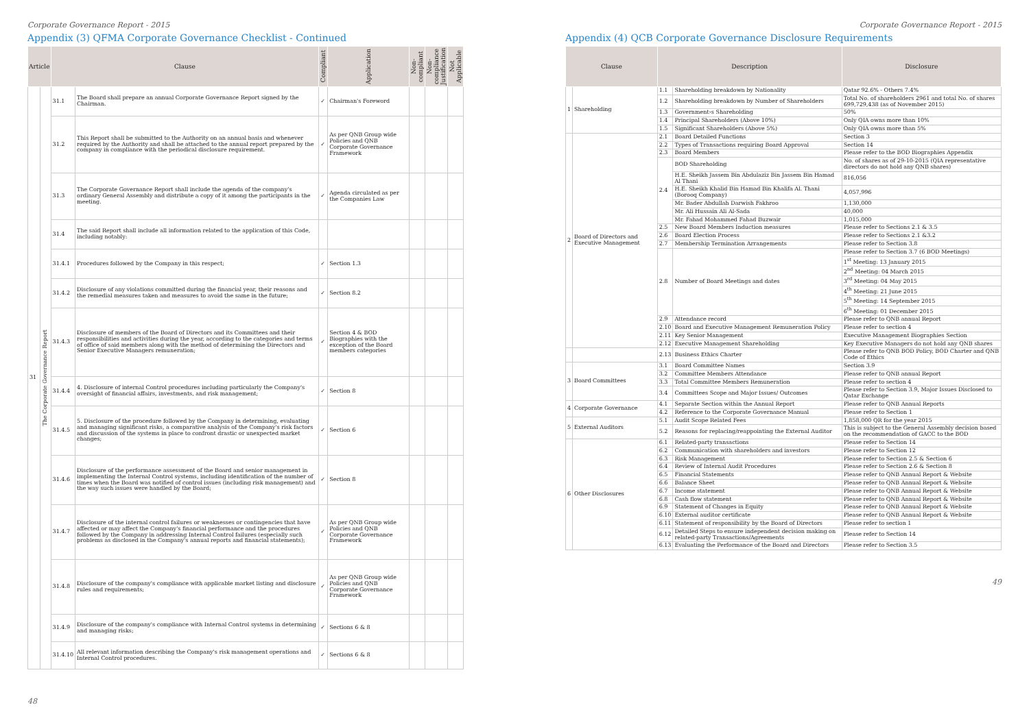Corporate Governance Report - 2015
Appendix (3) QFMA Corporate Governance Checklist - Continued
| Article | | Clause | | Compliant | Application | Non-compliant | Non-compliance Justification | Not Applicable |
| --- | --- | --- | --- | --- | --- | --- | --- | --- |
| 31 | The Corporate Governance Report | 31.1 | The Board shall prepare an annual Corporate Governance Report signed by the Chairman. | ✓ | Chairman's Foreword | | | |
| | | 31.2 | This Report shall be submitted to the Authority on an annual basis and whenever required by the Authority and shall be attached to the annual report prepared by the company in compliance with the periodical disclosure requirement. | ✓ | As per QNB Group wide Policies and QNB Corporate Governance Framework | | | |
| | | 31.3 | The Corporate Governance Report shall include the agenda of the company's ordinary General Assembly and distribute a copy of it among the participants in the meeting. | ✓ | Agenda circulated as per the Companies Law | | | |
| | | 31.4 | The said Report shall include all information related to the application of this Code, including notably: | | | | | |
| | | 31.4.1 | Procedures followed by the Company in this respect; | ✓ | Section 1.3 | | | |
| | | 31.4.2 | Disclosure of any violations committed during the financial year, their reasons and the remedial measures taken and measures to avoid the same in the future; | ✓ | Section 8.2 | | | |
| | | 31.4.3 | Disclosure of members of the Board of Directors and its Committees and their responsibilities and activities during the year, according to the categories and terms of office of said members along with the method of determining the Directors and Senior Executive Managers remuneration; | ✓ | Section 4 & BOD Biographies with the exception of the Board members categories | | | |
| | | 31.4.4 | 4. Disclosure of internal Control procedures including particularly the Company's oversight of financial affairs, investments, and risk management; | ✓ | Section 8 | | | |
| | | 31.4.5 | 5. Disclosure of the procedure followed by the Company in determining, evaluating and managing significant risks, a comparative analysis of the Company's risk factors and discussion of the systems in place to confront drastic or unexpected market changes; | ✓ | Section 6 | | | |
| | | 31.4.6 | Disclosure of the performance assessment of the Board and senior management in implementing the Internal Control systems, including identification of the number of times when the Board was notified of control issues (including risk management) and the way such issues were handled by the Board; | ✓ | Section 8 | | | |
| | | 31.4.7 | Disclosure of the internal control failures or weaknesses or contingencies that have affected or may affect the Company's financial performance and the procedures followed by the Company in addressing Internal Control failures (especially such problems as disclosed in the Company's annual reports and financial statements); | ✓ | As per QNB Group wide Policies and QNB Corporate Governance Framework | | | |
| | | 31.4.8 | Disclosure of the company's compliance with applicable market listing and disclosure rules and requirements; | ✓ | As per QNB Group wide Policies and QNB Corporate Governance Framework | | | |
| | | 31.4.9 | Disclosure of the company's compliance with Internal Control systems in determining and managing risks; | ✓ | Sections 6 & 8 | | | |
| | | 31.4.10 | All relevant information describing the Company's risk management operations and Internal Control procedures. | ✓ | Sections 6 & 8 | | | |
48
Corporate Governance Report - 2015
Appendix (4) QCB Corporate Governance Disclosure Requirements
| Clause | | Description | | Disclosure |
| --- | --- | --- | --- | --- |
| 1 | Shareholding | 1.1 | Shareholding breakdown by Nationality | Qatar 92.6% - Others 7.4% |
| | | 1.2 | Shareholding breakdown by Number of Shareholders | Total No. of shareholders 2961 and total No. of shares 699,729,438 (as of November 2015) |
| | | 1.3 | Government›s Shareholding | 50% |
| | | 1.4 | Principal Shareholders (Above 10%) | Only QIA owns more than 10% |
| | | 1.5 | Significant Shareholders (Above 5%) | Only QIA owns more than 5% |
| 2 | Board of Directors and Executive Management | 2.1 | Board Detailed Functions | Section 3 |
| | | 2.2 | Types of Transactions requiring Board Approval | Section 14 |
| | | 2.3 | Board Members | Please refer to the BOD Biographies Appendix |
| | | 2.4 | BOD Shareholding | No. of shares as of 29-10-2015 (QIA representative directors do not hold any QNB shares) |
| | | | H.E. Sheikh Jassem Bin Abdulaziz Bin Jassem Bin Hamad Al Thani | 816,056 |
| | | | H.E. Sheikh Khalid Bin Hamad Bin Khalifa Al. Thani (Borooq Company) | 4,057,996 |
| | | | Mr. Bader Abdullah Darwish Fakhroo | 1,130,000 |
| | | | Mr. Ali Hussain Ali Al-Sada | 40,000 |
| | | | Mr. Fahad Mohammed Fahad Buzwair | 1,015,000 |
| | | 2.5 | New Board Members Induction measures | Please refer to Sections 2.1 & 3.5 |
| | | 2.6 | Board Election Process | Please refer to Sections 2.1 &3.2 |
| | | 2.7 | Membership Termination Arrangements | Please refer to Section 3.8 |
| | | 2.8 | Number of Board Meetings and dates | Please refer to Section 3.7 (6 BOD Meetings) |
| | | | | 1<sup>st</sup> Meeting: 13 January 2015 |
| | | | | 2<sup>nd</sup> Meeting: 04 March 2015 |
| | | | | 3<sup>rd</sup> Meeting: 04 May 2015 |
| | | | | 4<sup>th</sup> Meeting: 21 June 2015 |
| | | | | 5<sup>th</sup> Meeting: 14 September 2015 |
| | | | | 6<sup>th</sup> Meeting: 01 December 2015 |
| | | 2.9 | Attendance record | Please refer to QNB annual Report |
| | | 2.10 | Board and Executive Management Remuneration Policy | Please refer to section 4 |
| | | 2.11 | Key Senior Management | Executive Management Biographies Section |
| | | 2.12 | Executive Management Shareholding | Key Executive Managers do not hold any QNB shares |
| | | 2.13 | Business Ethics Charter | Please refer to QNB BOD Policy, BOD Charter and QNB Code of Ethics |
| 3 | Board Committees | 3.1 | Board Committee Names | Section 3.9 |
| | | 3.2 | Committee Members Attendance | Please refer to QNB annual Report |
| | | 3.3 | Total Committee Members Remuneration | Please refer to section 4 |
| | | 3.4 | Committees Scope and Major Issues/ Outcomes | Please refer to Section 3.9, Major Issues Disclosed to Qatar Exchange |
| 4 | Corporate Governance | 4.1 | Separate Section within the Annual Report | Please refer to QNB Annual Reports |
| | | 4.2 | Reference to the Corporate Governance Manual | Please refer to Section 1 |
| 5 | External Auditors | 5.1 | Audit Scope Related Fees | 1,858,000 QR for the year 2015 |
| | | 5.2 | Reasons for replacing/reappointing the External Auditor | This is subject to the General Assembly decision based on the recommendation of GACC to the BOD |
| 6 | Other Disclosures | 6.1 | Related-party transactions | Please refer to Section 14 |
| | | 6.2 | Communication with shareholders and investors | Please refer to Section 12 |
| | | 6.3 | Risk Management | Please refer to Section 2.5 & Section 6 |
| | | 6.4 | Review of Internal Audit Procedures | Please refer to Section 2.6 & Section 8 |
| | | 6.5 | Financial Statements | Please refer to QNB Annual Report & Website |
| | | 6.6 | Balance Sheet | Please refer to QNB Annual Report & Website |
| | | 6.7 | Income statement | Please refer to QNB Annual Report & Website |
| | | 6.8 | Cash flow statement | Please refer to QNB Annual Report & Website |
| | | 6.9 | Statement of Changes in Equity | Please refer to QNB Annual Report & Website |
| | | 6.10 | External auditor certificate | Please refer to QNB Annual Report & Website |
| | | 6.11 | Statement of responsibility by the Board of Directors | Please refer to section 1 |
| | | 6.12 | Detailed Steps to ensure independent decision making on related-party Transactions/Agreements | Please refer to Section 14 |
| | | 6.13 | Evaluating the Performance of the Board and Directors | Please refer to Section 3.5 |
49